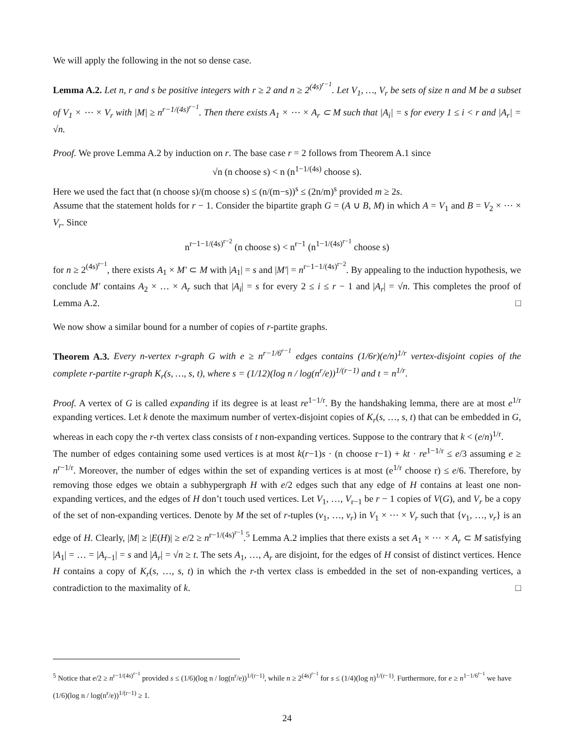We will apply the following in the not so dense case.
Lemma A.2. Let n, r and s be positive integers with r ≥ 2 and n ≥ 2<sup>(4s)<sup>r−1</sup></sup>. Let V<sub>1</sub>, …, V<sub>r</sub> be sets of size n and M be a subset of V<sub>1</sub> × ⋯ × V<sub>r</sub> with |M| ≥ n<sup>r−1/(4s)<sup>r−1</sup></sup>. Then there exists A<sub>1</sub> × ⋯ × A<sub>r</sub> ⊂ M such that |A<sub>i</sub>| = s for every 1 ≤ i < r and |A<sub>r</sub>| = √n.
Proof. We prove Lemma A.2 by induction on r. The base case r = 2 follows from Theorem A.1 since
√n (n choose s) < n (n<sup>1−1/(4s)</sup> choose s).
Here we used the fact that (n choose s)/(m choose s) ≤ (n/(m−s))<sup>s</sup> ≤ (2n/m)<sup>s</sup> provided m ≥ 2s.
Assume that the statement holds for r − 1. Consider the bipartite graph G = (A ∪ B, M) in which A = V<sub>1</sub> and B = V<sub>2</sub> × ⋯ × V<sub>r</sub>. Since
n<sup>r−1−1/(4s)<sup>r−2</sup></sup> (n choose s) < n<sup>r−1</sup> (n<sup>1−1/(4s)<sup>r−1</sup></sup> choose s)
for n ≥ 2<sup>(4s)<sup>r−1</sup></sup>, there exists A<sub>1</sub> × M′ ⊂ M with |A<sub>1</sub>| = s and |M′| = n<sup>r−1−1/(4s)<sup>r−2</sup></sup>. By appealing to the induction hypothesis, we conclude M′ contains A<sub>2</sub> × … × A<sub>r</sub> such that |A<sub>i</sub>| = s for every 2 ≤ i ≤ r − 1 and |A<sub>r</sub>| = √n. This completes the proof of Lemma A.2. □
We now show a similar bound for a number of copies of r-partite graphs.
Theorem A.3. Every n-vertex r-graph G with e ≥ n<sup>r−1/6<sup>r−1</sup></sup> edges contains (1/6r)(e/n)<sup>1/r</sup> vertex-disjoint copies of the complete r-partite r-graph K<sub>r</sub>(s, …, s, t), where s = (1/12)(log n / log(n<sup>r</sup>/e))<sup>1/(r−1)</sup> and t = n<sup>1/r</sup>.
Proof. A vertex of G is called expanding if its degree is at least re<sup>1−1/r</sup>. By the handshaking lemma, there are at most e<sup>1/r</sup> expanding vertices. Let k denote the maximum number of vertex-disjoint copies of K<sub>r</sub>(s, …, s, t) that can be embedded in G, whereas in each copy the r-th vertex class consists of t non-expanding vertices. Suppose to the contrary that k < (e/n)<sup>1/r</sup>.
The number of edges containing some used vertices is at most k(r−1)s · (n choose r−1) + kt · re<sup>1−1/r</sup> ≤ e/3 assuming e ≥ n<sup>r−1/r</sup>. Moreover, the number of edges within the set of expanding vertices is at most (e<sup>1/r</sup> choose r) ≤ e/6. Therefore, by removing those edges we obtain a subhypergraph H with e/2 edges such that any edge of H contains at least one non-expanding vertices, and the edges of H don’t touch used vertices. Let V<sub>1</sub>, …, V<sub>r−1</sub> be r − 1 copies of V(G), and V<sub>r</sub> be a copy of the set of non-expanding vertices. Denote by M the set of r-tuples (v<sub>1</sub>, …, v<sub>r</sub>) in V<sub>1</sub> × ⋯ × V<sub>r</sub> such that {v<sub>1</sub>, …, v<sub>r</sub>} is an edge of H. Clearly, |M| ≥ |E(H)| ≥ e/2 ≥ n<sup>r−1/(4s)<sup>r−1</sup></sup>.<sup>5</sup> Lemma A.2 implies that there exists a set A<sub>1</sub> × ⋯ × A<sub>r</sub> ⊂ M satisfying |A<sub>1</sub>| = … = |A<sub>r−1</sub>| = s and |A<sub>r</sub>| = √n ≥ t. The sets A<sub>1</sub>, …, A<sub>r</sub> are disjoint, for the edges of H consist of distinct vertices. Hence H contains a copy of K<sub>r</sub>(s, …, s, t) in which the r-th vertex class is embedded in the set of non-expanding vertices, a contradiction to the maximality of k. □
<sup>5</sup> Notice that e/2 ≥ n<sup>r−1/(4s)<sup>r−1</sup></sup> provided s ≤ (1/6)(log n / log(n<sup>r</sup>/e))<sup>1/(r−1)</sup>, while n ≥ 2<sup>(4s)<sup>r−1</sup></sup> for s ≤ (1/4)(log n)<sup>1/(r−1)</sup>. Furthermore, for e ≥ n<sup>1−1/6<sup>r−1</sup></sup> we have (1/6)(log n / log(n<sup>r</sup>/e))<sup>1/(r−1)</sup> ≥ 1.
24